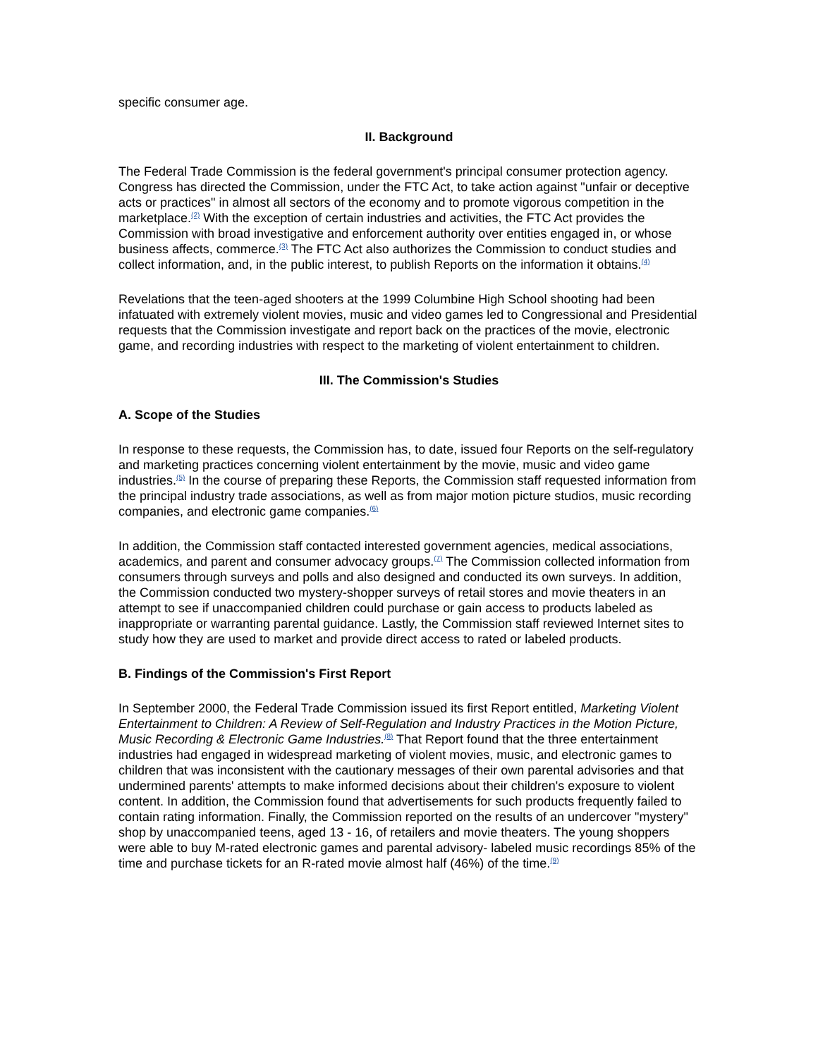specific consumer age.
II. Background
The Federal Trade Commission is the federal government's principal consumer protection agency. Congress has directed the Commission, under the FTC Act, to take action against "unfair or deceptive acts or practices" in almost all sectors of the economy and to promote vigorous competition in the marketplace.<sup>(2)</sup> With the exception of certain industries and activities, the FTC Act provides the Commission with broad investigative and enforcement authority over entities engaged in, or whose business affects, commerce.<sup>(3)</sup> The FTC Act also authorizes the Commission to conduct studies and collect information, and, in the public interest, to publish Reports on the information it obtains.<sup>(4)</sup>
Revelations that the teen-aged shooters at the 1999 Columbine High School shooting had been infatuated with extremely violent movies, music and video games led to Congressional and Presidential requests that the Commission investigate and report back on the practices of the movie, electronic game, and recording industries with respect to the marketing of violent entertainment to children.
III. The Commission's Studies
A. Scope of the Studies
In response to these requests, the Commission has, to date, issued four Reports on the self-regulatory and marketing practices concerning violent entertainment by the movie, music and video game industries.<sup>(5)</sup> In the course of preparing these Reports, the Commission staff requested information from the principal industry trade associations, as well as from major motion picture studios, music recording companies, and electronic game companies.<sup>(6)</sup>
In addition, the Commission staff contacted interested government agencies, medical associations, academics, and parent and consumer advocacy groups.<sup>(7)</sup> The Commission collected information from consumers through surveys and polls and also designed and conducted its own surveys. In addition, the Commission conducted two mystery-shopper surveys of retail stores and movie theaters in an attempt to see if unaccompanied children could purchase or gain access to products labeled as inappropriate or warranting parental guidance. Lastly, the Commission staff reviewed Internet sites to study how they are used to market and provide direct access to rated or labeled products.
B. Findings of the Commission's First Report
In September 2000, the Federal Trade Commission issued its first Report entitled, Marketing Violent Entertainment to Children: A Review of Self-Regulation and Industry Practices in the Motion Picture, Music Recording & Electronic Game Industries.<sup>(8)</sup> That Report found that the three entertainment industries had engaged in widespread marketing of violent movies, music, and electronic games to children that was inconsistent with the cautionary messages of their own parental advisories and that undermined parents' attempts to make informed decisions about their children's exposure to violent content. In addition, the Commission found that advertisements for such products frequently failed to contain rating information. Finally, the Commission reported on the results of an undercover "mystery" shop by unaccompanied teens, aged 13 - 16, of retailers and movie theaters. The young shoppers were able to buy M-rated electronic games and parental advisory- labeled music recordings 85% of the time and purchase tickets for an R-rated movie almost half (46%) of the time.<sup>(9)</sup>